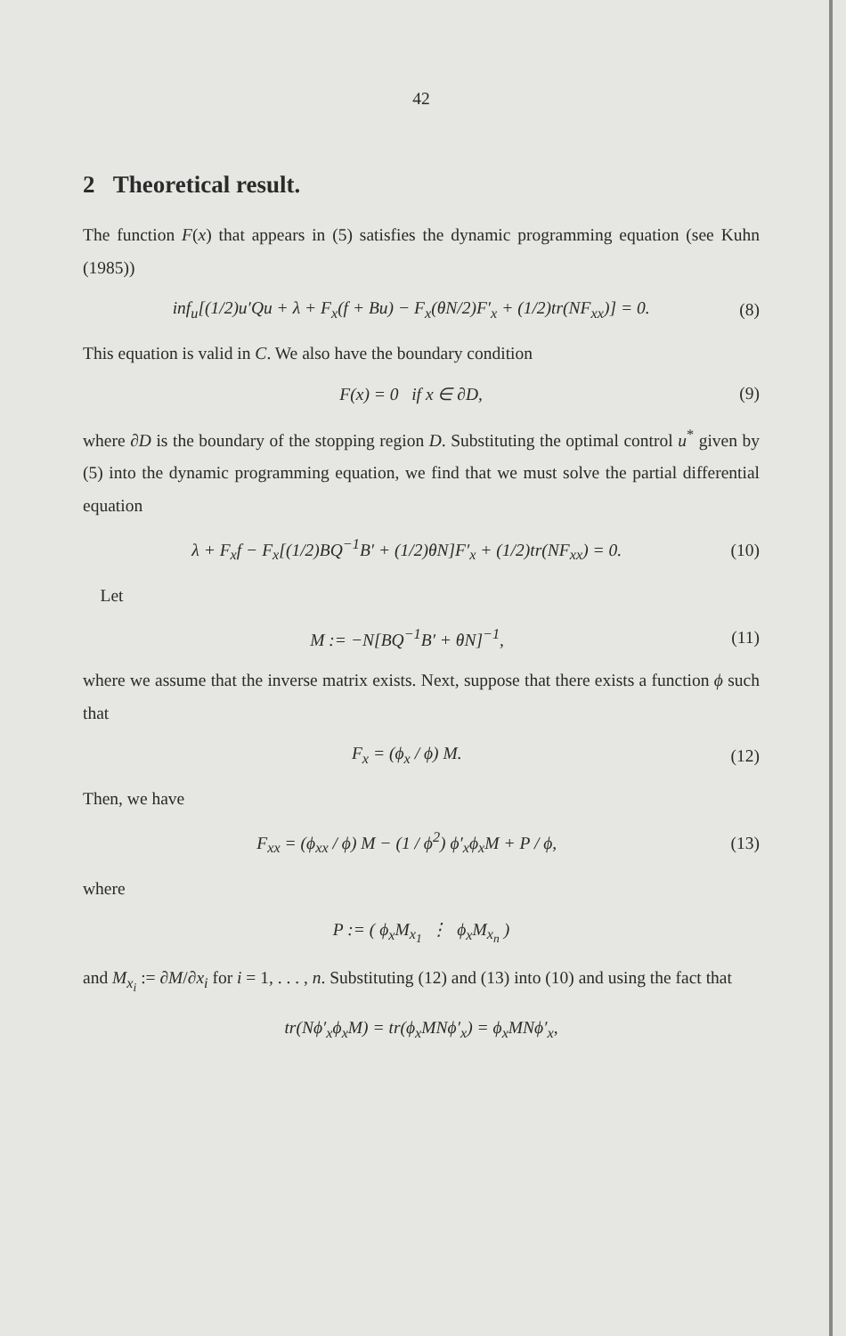42
2 Theoretical result.
The function F(x) that appears in (5) satisfies the dynamic programming equation (see Kuhn (1985))
inf<sub>u</sub>[(1/2)u′Qu + λ + F<sub>x</sub>(f + Bu) − F<sub>x</sub>(θN/2)F′<sub>x</sub> + (1/2)tr(NF<sub>xx</sub>)] = 0. (8)
This equation is valid in C. We also have the boundary condition
F(x) = 0 if x ∈ ∂D, (9)
where ∂D is the boundary of the stopping region D. Substituting the optimal control u<sup>*</sup> given by (5) into the dynamic programming equation, we find that we must solve the partial differential equation
λ + F<sub>x</sub>f − F<sub>x</sub>[(1/2)BQ<sup>−1</sup>B′ + (1/2)θN]F′<sub>x</sub> + (1/2)tr(NF<sub>xx</sub>) = 0. (10)
Let
M := −N[BQ<sup>−1</sup>B′ + θN]<sup>−1</sup>, (11)
where we assume that the inverse matrix exists. Next, suppose that there exists a function ϕ such that
F<sub>x</sub> = (ϕ<sub>x</sub> / ϕ) M. (12)
Then, we have
F<sub>xx</sub> = (ϕ<sub>xx</sub> / ϕ) M − (1 / ϕ<sup>2</sup>) ϕ′<sub>x</sub>ϕ<sub>x</sub>M + P / ϕ, (13)
where
P := ( ϕ<sub>x</sub>M<sub>x<sub>1</sub></sub> ⋮ ϕ<sub>x</sub>M<sub>x<sub>n</sub></sub> )
and M<sub>x<sub>i</sub></sub> := ∂M/∂x<sub>i</sub> for i = 1, . . . , n. Substituting (12) and (13) into (10) and using the fact that
tr(Nϕ′<sub>x</sub>ϕ<sub>x</sub>M) = tr(ϕ<sub>x</sub>MNϕ′<sub>x</sub>) = ϕ<sub>x</sub>MNϕ′<sub>x</sub>,